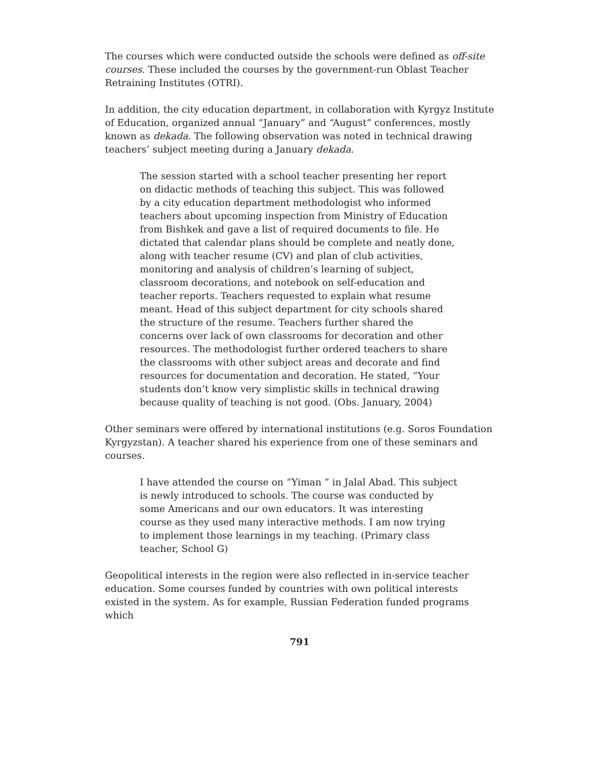The courses which were conducted outside the schools were defined as off-site courses. These included the courses by the government-run Oblast Teacher Retraining Institutes (OTRI).
In addition, the city education department, in collaboration with Kyrgyz Institute of Education, organized annual “January” and “August” conferences, mostly known as dekada. The following observation was noted in technical drawing teachers’ subject meeting during a January dekada.
The session started with a school teacher presenting her report on didactic methods of teaching this subject. This was followed by a city education department methodologist who informed teachers about upcoming inspection from Ministry of Education from Bishkek and gave a list of required documents to file. He dictated that calendar plans should be complete and neatly done, along with teacher resume (CV) and plan of club activities, monitoring and analysis of children’s learning of subject, classroom decorations, and notebook on self-education and teacher reports. Teachers requested to explain what resume meant. Head of this subject department for city schools shared the structure of the resume. Teachers further shared the concerns over lack of own classrooms for decoration and other resources. The methodologist further ordered teachers to share the classrooms with other subject areas and decorate and find resources for documentation and decoration. He stated, “Your students don’t know very simplistic skills in technical drawing because quality of teaching is not good. (Obs. January, 2004)
Other seminars were offered by international institutions (e.g. Soros Foundation Kyrgyzstan). A teacher shared his experience from one of these seminars and courses.
I have attended the course on “Yiman ” in Jalal Abad. This subject is newly introduced to schools. The course was conducted by some Americans and our own educators. It was interesting course as they used many interactive methods. I am now trying to implement those learnings in my teaching. (Primary class teacher, School G)
Geopolitical interests in the region were also reflected in in-service teacher education. Some courses funded by countries with own political interests existed in the system. As for example, Russian Federation funded programs which
791